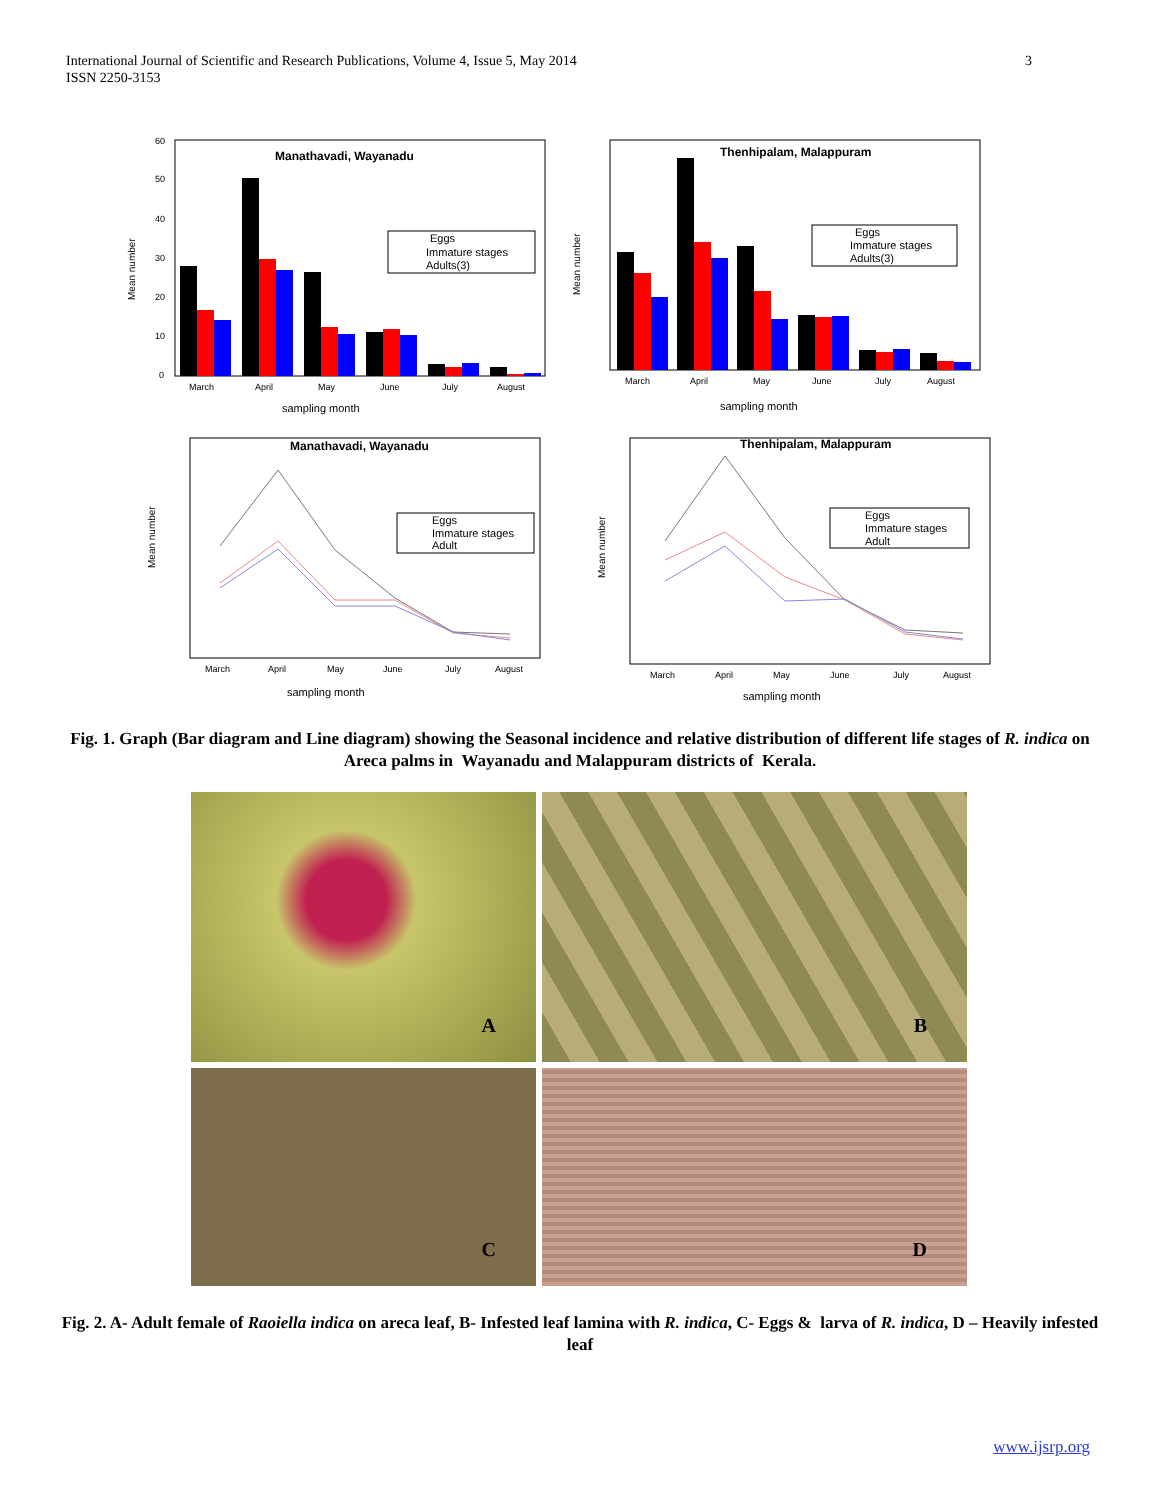International Journal of Scientific and Research Publications, Volume 4, Issue 5, May 2014
ISSN 2250-3153
3
Manathavadi, Wayanadu
Mean number
60
50
40
30
20
10
0
Eggs
Immature stages
Adults(3)
March
April
May
June
July
August
sampling month
Thenhipalam, Malappuram
Mean number
Eggs
Immature stages
Adults(3)
March
April
May
June
July
August
sampling month
Manathavadi, Wayanadu
Mean number
Eggs
Immature stages
Adult
March
April
May
June
July
August
sampling month
Thenhipalam, Malappuram
Mean number
Eggs
Immature stages
Adult
March
April
May
June
July
August
sampling month
Fig. 1. Graph (Bar diagram and Line diagram) showing the Seasonal incidence and relative distribution of different life stages of R. indica on Areca palms in Wayanadu and Malappuram districts of Kerala.
A
B
C
D
Fig. 2. A- Adult female of Raoiella indica on areca leaf, B- Infested leaf lamina with R. indica, C- Eggs & larva of R. indica, D – Heavily infested leaf
www.ijsrp.org